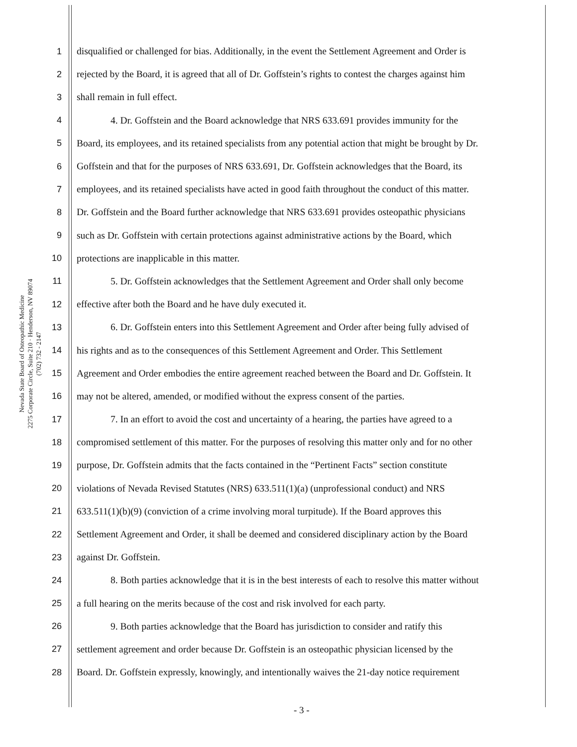Nevada State Board of Osteopathic Medicine
2275 Corporate Circle, Suite 210 · Henderson, NV 89074
(702) 732 - 2147
1 disqualified or challenged for bias. Additionally, in the event the Settlement Agreement and Order is
2 rejected by the Board, it is agreed that all of Dr. Goffstein’s rights to contest the charges against him
3 shall remain in full effect.
4 4. Dr. Goffstein and the Board acknowledge that NRS 633.691 provides immunity for the
5 Board, its employees, and its retained specialists from any potential action that might be brought by Dr.
6 Goffstein and that for the purposes of NRS 633.691, Dr. Goffstein acknowledges that the Board, its
7 employees, and its retained specialists have acted in good faith throughout the conduct of this matter.
8 Dr. Goffstein and the Board further acknowledge that NRS 633.691 provides osteopathic physicians
9 such as Dr. Goffstein with certain protections against administrative actions by the Board, which
10 protections are inapplicable in this matter.
11 5. Dr. Goffstein acknowledges that the Settlement Agreement and Order shall only become
12 effective after both the Board and he have duly executed it.
13 6. Dr. Goffstein enters into this Settlement Agreement and Order after being fully advised of
14 his rights and as to the consequences of this Settlement Agreement and Order. This Settlement
15 Agreement and Order embodies the entire agreement reached between the Board and Dr. Goffstein. It
16 may not be altered, amended, or modified without the express consent of the parties.
17 7. In an effort to avoid the cost and uncertainty of a hearing, the parties have agreed to a
18 compromised settlement of this matter. For the purposes of resolving this matter only and for no other
19 purpose, Dr. Goffstein admits that the facts contained in the “Pertinent Facts” section constitute
20 violations of Nevada Revised Statutes (NRS) 633.511(1)(a) (unprofessional conduct) and NRS
21 633.511(1)(b)(9) (conviction of a crime involving moral turpitude). If the Board approves this
22 Settlement Agreement and Order, it shall be deemed and considered disciplinary action by the Board
23 against Dr. Goffstein.
24 8. Both parties acknowledge that it is in the best interests of each to resolve this matter without
25 a full hearing on the merits because of the cost and risk involved for each party.
26 9. Both parties acknowledge that the Board has jurisdiction to consider and ratify this
27 settlement agreement and order because Dr. Goffstein is an osteopathic physician licensed by the
28 Board. Dr. Goffstein expressly, knowingly, and intentionally waives the 21-day notice requirement
- 3 -